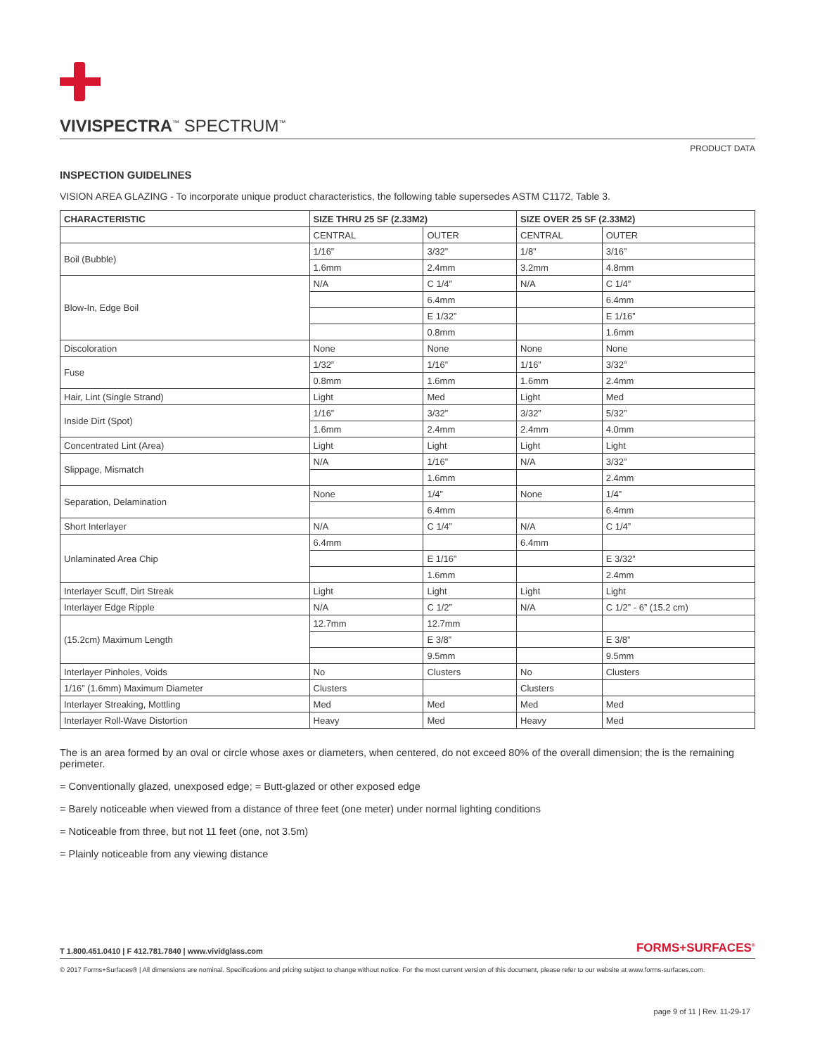VIVISPECTRA<sup>™</sup> SPECTRUM<sup>™</sup>
PRODUCT DATA
INSPECTION GUIDELINES
VISION AREA GLAZING - To incorporate unique product characteristics, the following table supersedes ASTM C1172, Table 3.
| CHARACTERISTIC | SIZE THRU 25 SF (2.33M2) | | SIZE OVER 25 SF (2.33M2) | |
| --- | --- | --- | --- | --- |
| | CENTRAL | OUTER | CENTRAL | OUTER |
| Boil (Bubble) | 1/16” | 3/32” | 1/8” | 3/16” |
| | 1.6mm | 2.4mm | 3.2mm | 4.8mm |
| Blow-In, Edge Boil | N/A | C 1/4” | N/A | C 1/4” |
| | | 6.4mm | | 6.4mm |
| | | E 1/32” | | E 1/16” |
| | | 0.8mm | | 1.6mm |
| Discoloration | None | None | None | None |
| Fuse | 1/32” | 1/16” | 1/16” | 3/32” |
| | 0.8mm | 1.6mm | 1.6mm | 2.4mm |
| Hair, Lint (Single Strand) | Light | Med | Light | Med |
| Inside Dirt (Spot) | 1/16” | 3/32” | 3/32” | 5/32” |
| | 1.6mm | 2.4mm | 2.4mm | 4.0mm |
| Concentrated Lint (Area) | Light | Light | Light | Light |
| Slippage, Mismatch | N/A | 1/16” | N/A | 3/32” |
| | | 1.6mm | | 2.4mm |
| Separation, Delamination | None | 1/4” | None | 1/4” |
| | | 6.4mm | | 6.4mm |
| Short Interlayer | N/A | C 1/4” | N/A | C 1/4” |
| Unlaminated Area Chip | 6.4mm | | 6.4mm | |
| | | E 1/16” | | E 3/32” |
| | | 1.6mm | | 2.4mm |
| Interlayer Scuff, Dirt Streak | Light | Light | Light | Light |
| Interlayer Edge Ripple | N/A | C 1/2” | N/A | C 1/2” - 6” (15.2 cm) |
| (15.2cm) Maximum Length | 12.7mm | 12.7mm | | |
| | | E 3/8” | | E 3/8” |
| | | 9.5mm | | 9.5mm |
| Interlayer Pinholes, Voids | No | Clusters | No | Clusters |
| 1/16” (1.6mm) Maximum Diameter | Clusters | | Clusters | |
| Interlayer Streaking, Mottling | Med | Med | Med | Med |
| Interlayer Roll-Wave Distortion | Heavy | Med | Heavy | Med |
The is an area formed by an oval or circle whose axes or diameters, when centered, do not exceed 80% of the overall dimension; the is the remaining perimeter.
= Conventionally glazed, unexposed edge; = Butt-glazed or other exposed edge
= Barely noticeable when viewed from a distance of three feet (one meter) under normal lighting conditions
= Noticeable from three, but not 11 feet (one, not 3.5m)
= Plainly noticeable from any viewing distance
T 1.800.451.0410 | F 412.781.7840 | www.vividglass.com FORMS+SURFACES<sup>®</sup>
© 2017 Forms+Surfaces® | All dimensions are nominal. Specifications and pricing subject to change without notice. For the most current version of this document, please refer to our website at www.forms-surfaces.com.
page 9 of 11 | Rev. 11-29-17